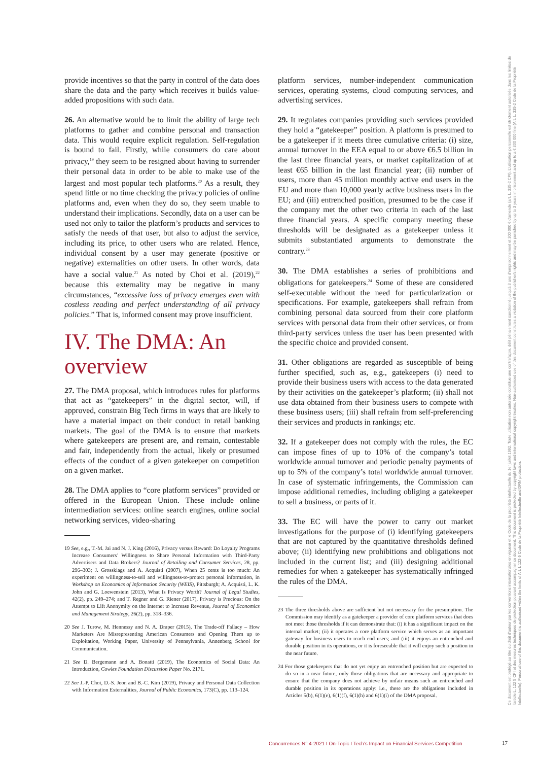provide incentives so that the party in control of the data does share the data and the party which receives it builds value-added propositions with such data.
26. An alternative would be to limit the ability of large tech platforms to gather and combine personal and transaction data. This would require explicit regulation. Self-regulation is bound to fail. Firstly, while consumers do care about privacy,<sup>19</sup> they seem to be resigned about having to surrender their personal data in order to be able to make use of the largest and most popular tech platforms.<sup>20</sup> As a result, they spend little or no time checking the privacy policies of online platforms and, even when they do so, they seem unable to understand their implications. Secondly, data on a user can be used not only to tailor the platform’s products and services to satisfy the needs of that user, but also to adjust the service, including its price, to other users who are related. Hence, individual consent by a user may generate (positive or negative) externalities on other users. In other words, data have a social value.<sup>21</sup> As noted by Choi et al. (2019),<sup>22</sup> because this externality may be negative in many circumstances, “excessive loss of privacy emerges even with costless reading and perfect understanding of all privacy policies.” That is, informed consent may prove insufficient.
IV. The DMA: An overview
27. The DMA proposal, which introduces rules for platforms that act as “gatekeepers” in the digital sector, will, if approved, constrain Big Tech firms in ways that are likely to have a material impact on their conduct in retail banking markets. The goal of the DMA is to ensure that markets where gatekeepers are present are, and remain, contestable and fair, independently from the actual, likely or presumed effects of the conduct of a given gatekeeper on competition on a given market.
28. The DMA applies to “core platform services” provided or offered in the European Union. These include online intermediation services: online search engines, online social networking services, video-sharing
19 See, e.g., T.-M. Jai and N. J. King (2016), Privacy versus Reward: Do Loyalty Programs Increase Consumers’ Willingness to Share Personal Information with Third-Party Advertisers and Data Brokers? Journal of Retailing and Consumer Services, 28, pp. 296–303; J. Grossklags and A. Acquisti (2007), When 25 cents is too much: An experiment on willingness-to-sell and willingness-to-protect personal information, in Workshop on Economics of Information Security (WEIS), Pittsburgh; A. Acquisti, L. K. John and G. Loewenstein (2013), What Is Privacy Worth? Journal of Legal Studies, 42(2), pp. 249–274; and T. Regner and G. Riener (2017), Privacy is Precious: On the Attempt to Lift Anonymity on the Internet to Increase Revenue, Journal of Economics and Management Strategy, 26(2), pp. 318–336.
20 See J. Turow, M. Hennessy and N. A. Draper (2015), The Trade-off Fallacy – How Marketers Are Misrepresenting American Consumers and Opening Them up to Exploitation, Working Paper, University of Pennsylvania, Annenberg School for Communication.
21 See D. Bergemann and A. Bonatti (2019), The Economics of Social Data: An Introduction, Cowles Foundation Discussion Paper No. 2171.
22 See J.-P. Choi, D.-S. Jeon and B.-C. Kim (2019), Privacy and Personal Data Collection with Information Externalities, Journal of Public Economics, 173(C), pp. 113–124.
platform services, number-independent communication services, operating systems, cloud computing services, and advertising services.
29. It regulates companies providing such services provided they hold a “gatekeeper” position. A platform is presumed to be a gatekeeper if it meets three cumulative criteria: (i) size, annual turnover in the EEA equal to or above €6.5 billion in the last three financial years, or market capitalization of at least €65 billion in the last financial year; (ii) number of users, more than 45 million monthly active end users in the EU and more than 10,000 yearly active business users in the EU; and (iii) entrenched position, presumed to be the case if the company met the other two criteria in each of the last three financial years. A specific company meeting these thresholds will be designated as a gatekeeper unless it submits substantiated arguments to demonstrate the contrary.<sup>23</sup>
30. The DMA establishes a series of prohibitions and obligations for gatekeepers.<sup>24</sup> Some of these are considered self-executable without the need for particularization or specifications. For example, gatekeepers shall refrain from combining personal data sourced from their core platform services with personal data from their other services, or from third-party services unless the user has been presented with the specific choice and provided consent.
31. Other obligations are regarded as susceptible of being further specified, such as, e.g., gatekeepers (i) need to provide their business users with access to the data generated by their activities on the gatekeeper’s platform; (ii) shall not use data obtained from their business users to compete with these business users; (iii) shall refrain from self-preferencing their services and products in rankings; etc.
32. If a gatekeeper does not comply with the rules, the EC can impose fines of up to 10% of the company’s total worldwide annual turnover and periodic penalty payments of up to 5% of the company’s total worldwide annual turnover. In case of systematic infringements, the Commission can impose additional remedies, including obliging a gatekeeper to sell a business, or parts of it.
33. The EC will have the power to carry out market investigations for the purpose of (i) identifying gatekeepers that are not captured by the quantitative thresholds defined above; (ii) identifying new prohibitions and obligations not included in the current list; and (iii) designing additional remedies for when a gatekeeper has systematically infringed the rules of the DMA.
23 The three thresholds above are sufficient but not necessary for the presumption. The Commission may identify as a gatekeeper a provider of core platform services that does not meet those thresholds if it can demonstrate that: (i) it has a significant impact on the internal market; (ii) it operates a core platform service which serves as an important gateway for business users to reach end users; and (iii) it enjoys an entrenched and durable position in its operations, or it is foreseeable that it will enjoy such a position in the near future.
24 For those gatekeepers that do not yet enjoy an entrenched position but are expected to do so in a near future, only those obligations that are necessary and appropriate to ensure that the company does not achieve by unfair means such an entrenched and durable position in its operations apply: i.e., these are the obligations included in Articles 5(b), 6(1)(e), 6(1)(f), 6(1)(h) and 6(1)(i) of the DMA proposal.
Ce document est protégé au titre du droit d'auteur par les conventions internationales en vigueur et le Code de la propriété intellectuelle du 1er juillet 1992. Toute utilisation non autorisée constitue une contrefaçon, délit pénalement sanctionné jusqu'à 3 ans d'emprisonnement et 300 000 € d'amende (art. L. 335-2 CPI). L'utilisation personnelle est strictement autorisée dans les limites de l'article L. 122 5 CPI et des mesures techniques de protection pouvant accompagner ce document. This document is protected by copyright laws and international copyright treaties. Non-authorised use of this document constitutes a violation of the publisher's rights and may be punished by up to 3 years imprisonment and up to a € 300 000 fine (Art. L. 335-2 Code de la Propriété Intellectuelle). Personal use of this document is authorised within the limits of Art. L 122-5 Code de la Propriété Intellectuelle and DRM protection.
Concurrences N° 4-2021 I On-Topic I Tech’s Impact on Financial Services Competition
17